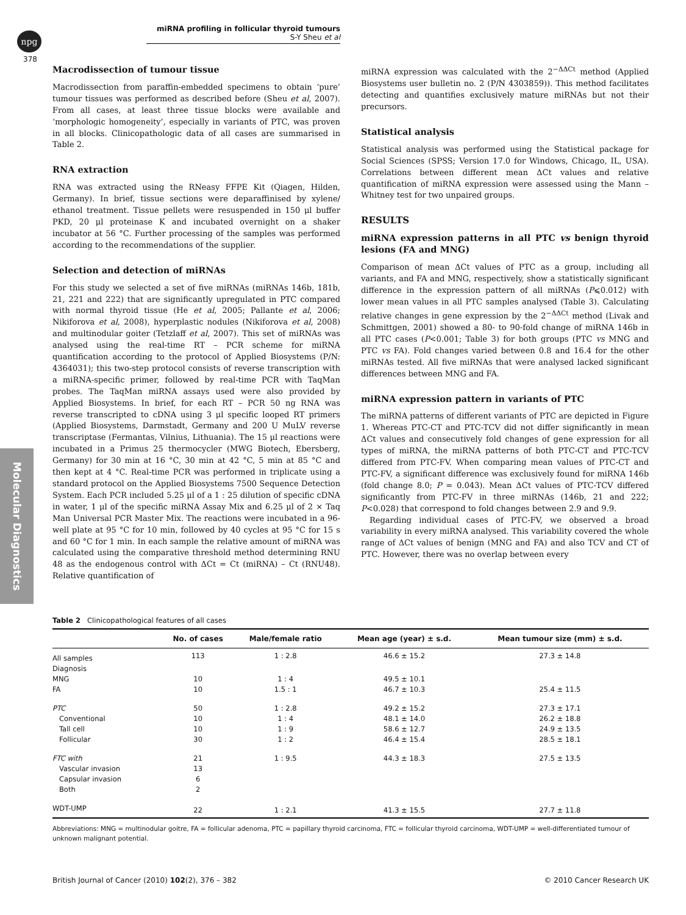npg
miRNA profiling in follicular thyroid tumours
S-Y Sheu et al
378
Molecular Diagnostics
Macrodissection of tumour tissue
Macrodissection from paraffin-embedded specimens to obtain ‘pure’ tumour tissues was performed as described before (Sheu et al, 2007). From all cases, at least three tissue blocks were available and ‘morphologic homogeneity’, especially in variants of PTC, was proven in all blocks. Clinicopathologic data of all cases are summarised in Table 2.
RNA extraction
RNA was extracted using the RNeasy FFPE Kit (Qiagen, Hilden, Germany). In brief, tissue sections were deparaffinised by xylene/ ethanol treatment. Tissue pellets were resuspended in 150 μl buffer PKD, 20 μl proteinase K and incubated overnight on a shaker incubator at 56 °C. Further processing of the samples was performed according to the recommendations of the supplier.
Selection and detection of miRNAs
For this study we selected a set of five miRNAs (miRNAs 146b, 181b, 21, 221 and 222) that are significantly upregulated in PTC compared with normal thyroid tissue (He et al, 2005; Pallante et al, 2006; Nikiforova et al, 2008), hyperplastic nodules (Nikiforova et al, 2008) and multinodular goiter (Tetzlaff et al, 2007). This set of miRNAs was analysed using the real-time RT – PCR scheme for miRNA quantification according to the protocol of Applied Biosystems (P/N: 4364031); this two-step protocol consists of reverse transcription with a miRNA-specific primer, followed by real-time PCR with TaqMan probes. The TaqMan miRNA assays used were also provided by Applied Biosystems. In brief, for each RT – PCR 50 ng RNA was reverse transcripted to cDNA using 3 μl specific looped RT primers (Applied Biosystems, Darmstadt, Germany and 200 U MuLV reverse transcriptase (Fermantas, Vilnius, Lithuania). The 15 μl reactions were incubated in a Primus 25 thermocycler (MWG Biotech, Ebersberg, Germany) for 30 min at 16 °C, 30 min at 42 °C, 5 min at 85 °C and then kept at 4 °C. Real-time PCR was performed in triplicate using a standard protocol on the Applied Biosystems 7500 Sequence Detection System. Each PCR included 5.25 μl of a 1 : 25 dilution of specific cDNA in water, 1 μl of the specific miRNA Assay Mix and 6.25 μl of 2 × Taq Man Universal PCR Master Mix. The reactions were incubated in a 96-well plate at 95 °C for 10 min, followed by 40 cycles at 95 °C for 15 s and 60 °C for 1 min. In each sample the relative amount of miRNA was calculated using the comparative threshold method determining RNU 48 as the endogenous control with ΔCt = Ct (miRNA) – Ct (RNU48). Relative quantification of
miRNA expression was calculated with the 2<sup>−ΔΔCt</sup> method (Applied Biosystems user bulletin no. 2 (P/N 4303859)). This method facilitates detecting and quantifies exclusively mature miRNAs but not their precursors.
Statistical analysis
Statistical analysis was performed using the Statistical package for Social Sciences (SPSS; Version 17.0 for Windows, Chicago, IL, USA). Correlations between different mean ΔCt values and relative quantification of miRNA expression were assessed using the Mann – Whitney test for two unpaired groups.
RESULTS
miRNA expression patterns in all PTC vs benign thyroid lesions (FA and MNG)
Comparison of mean ΔCt values of PTC as a group, including all variants, and FA and MNG, respectively, show a statistically significant difference in the expression pattern of all miRNAs (P⩽0.012) with lower mean values in all PTC samples analysed (Table 3). Calculating relative changes in gene expression by the 2<sup>−ΔΔCt</sup> method (Livak and Schmittgen, 2001) showed a 80- to 90-fold change of miRNA 146b in all PTC cases (P<0.001; Table 3) for both groups (PTC vs MNG and PTC vs FA). Fold changes varied between 0.8 and 16.4 for the other miRNAs tested. All five miRNAs that were analysed lacked significant differences between MNG and FA.
miRNA expression pattern in variants of PTC
The miRNA patterns of different variants of PTC are depicted in Figure 1. Whereas PTC-CT and PTC-TCV did not differ significantly in mean ΔCt values and consecutively fold changes of gene expression for all types of miRNA, the miRNA patterns of both PTC-CT and PTC-TCV differed from PTC-FV. When comparing mean values of PTC-CT and PTC-FV, a significant difference was exclusively found for miRNA 146b (fold change 8.0; P = 0.043). Mean ΔCt values of PTC-TCV differed significantly from PTC-FV in three miRNAs (146b, 21 and 222; P<0.028) that correspond to fold changes between 2.9 and 9.9.
Regarding individual cases of PTC-FV, we observed a broad variability in every miRNA analysed. This variability covered the whole range of ΔCt values of benign (MNG and FA) and also TCV and CT of PTC. However, there was no overlap between every
Table 2 Clinicopathological features of all cases
| | No. of cases | Male/female ratio | Mean age (year) ± s.d. | Mean tumour size (mm) ± s.d. |
| --- | --- | --- | --- | --- |
| All samples | 113 | 1 : 2.8 | 46.6 ± 15.2 | 27.3 ± 14.8 |
| Diagnosis | | | | |
| MNG | 10 | 1 : 4 | 49.5 ± 10.1 | |
| FA | 10 | 1.5 : 1 | 46.7 ± 10.3 | 25.4 ± 11.5 |
| PTC | 50 | 1 : 2.8 | 49.2 ± 15.2 | 27.3 ± 17.1 |
| Conventional | 10 | 1 : 4 | 48.1 ± 14.0 | 26.2 ± 18.8 |
| Tall cell | 10 | 1 : 9 | 58.6 ± 12.7 | 24.9 ± 13.5 |
| Follicular | 30 | 1 : 2 | 46.4 ± 15.4 | 28.5 ± 18.1 |
| FTC with | 21 | 1 : 9.5 | 44.3 ± 18.3 | 27.5 ± 13.5 |
| Vascular invasion | 13 | | | |
| Capsular invasion | 6 | | | |
| Both | 2 | | | |
| WDT-UMP | 22 | 1 : 2.1 | 41.3 ± 15.5 | 27.7 ± 11.8 |
Abbreviations: MNG = multinodular goitre, FA = follicular adenoma, PTC = papillary thyroid carcinoma, FTC = follicular thyroid carcinoma, WDT-UMP = well-differentiated tumour of unknown malignant potential.
British Journal of Cancer (2010) 102(2), 376 – 382 © 2010 Cancer Research UK